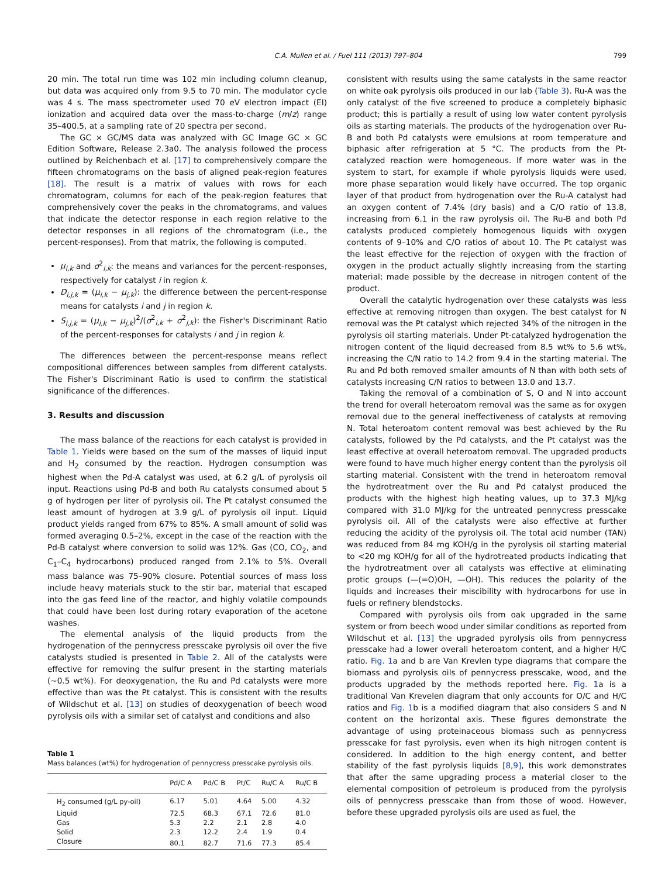C.A. Mullen et al. / Fuel 111 (2013) 797–804 799
20 min. The total run time was 102 min including column cleanup, but data was acquired only from 9.5 to 70 min. The modulator cycle was 4 s. The mass spectrometer used 70 eV electron impact (EI) ionization and acquired data over the mass-to-charge (m/z) range 35–400.5, at a sampling rate of 20 spectra per second.
The GC × GC/MS data was analyzed with GC Image GC × GC Edition Software, Release 2.3a0. The analysis followed the process outlined by Reichenbach et al. [17] to comprehensively compare the fifteen chromatograms on the basis of aligned peak-region features [18]. The result is a matrix of values with rows for each chromatogram, columns for each of the peak-region features that comprehensively cover the peaks in the chromatograms, and values that indicate the detector response in each region relative to the detector responses in all regions of the chromatogram (i.e., the percent-responses). From that matrix, the following is computed.
μ<sub>i,k</sub> and σ<sup>2</sup><sub>i,k</sub>: the means and variances for the percent-responses, respectively for catalyst i in region k.
D<sub>i,j,k</sub> = (μ<sub>i,k</sub> − μ<sub>j,k</sub>): the difference between the percent-response means for catalysts i and j in region k.
S<sub>i,j,k</sub> = (μ<sub>i,k</sub> − μ<sub>j,k</sub>)<sup>2</sup>/(σ<sup>2</sup><sub>i,k</sub> + σ<sup>2</sup><sub>j,k</sub>): the Fisher's Discriminant Ratio of the percent-responses for catalysts i and j in region k.
The differences between the percent-response means reflect compositional differences between samples from different catalysts. The Fisher's Discriminant Ratio is used to confirm the statistical significance of the differences.
3. Results and discussion
The mass balance of the reactions for each catalyst is provided in Table 1. Yields were based on the sum of the masses of liquid input and H<sub>2</sub> consumed by the reaction. Hydrogen consumption was highest when the Pd-A catalyst was used, at 6.2 g/L of pyrolysis oil input. Reactions using Pd-B and both Ru catalysts consumed about 5 g of hydrogen per liter of pyrolysis oil. The Pt catalyst consumed the least amount of hydrogen at 3.9 g/L of pyrolysis oil input. Liquid product yields ranged from 67% to 85%. A small amount of solid was formed averaging 0.5–2%, except in the case of the reaction with the Pd-B catalyst where conversion to solid was 12%. Gas (CO, CO<sub>2</sub>, and C<sub>1</sub>–C<sub>4</sub> hydrocarbons) produced ranged from 2.1% to 5%. Overall mass balance was 75–90% closure. Potential sources of mass loss include heavy materials stuck to the stir bar, material that escaped into the gas feed line of the reactor, and highly volatile compounds that could have been lost during rotary evaporation of the acetone washes.
The elemental analysis of the liquid products from the hydrogenation of the pennycress presscake pyrolysis oil over the five catalysts studied is presented in Table 2. All of the catalysts were effective for removing the sulfur present in the starting materials (∼0.5 wt%). For deoxygenation, the Ru and Pd catalysts were more effective than was the Pt catalyst. This is consistent with the results of Wildschut et al. [13] on studies of deoxygenation of beech wood pyrolysis oils with a similar set of catalyst and conditions and also
Table 1
Mass balances (wt%) for hydrogenation of pennycress presscake pyrolysis oils.
| | Pd/C A | Pd/C B | Pt/C | Ru/C A | Ru/C B |
| --- | --- | --- | --- | --- | --- |
| H<sub>2</sub> consumed (g/L py-oil) | 6.17 | 5.01 | 4.64 | 5.00 | 4.32 |
| Liquid | 72.5 | 68.3 | 67.1 | 72.6 | 81.0 |
| Gas | 5.3 | 2.2 | 2.1 | 2.8 | 4.0 |
| Solid | 2.3 | 12.2 | 2.4 | 1.9 | 0.4 |
| Closure | 80.1 | 82.7 | 71.6 | 77.3 | 85.4 |
consistent with results using the same catalysts in the same reactor on white oak pyrolysis oils produced in our lab (Table 3). Ru-A was the only catalyst of the five screened to produce a completely biphasic product; this is partially a result of using low water content pyrolysis oils as starting materials. The products of the hydrogenation over Ru-B and both Pd catalysts were emulsions at room temperature and biphasic after refrigeration at 5 °C. The products from the Pt-catalyzed reaction were homogeneous. If more water was in the system to start, for example if whole pyrolysis liquids were used, more phase separation would likely have occurred. The top organic layer of that product from hydrogenation over the Ru-A catalyst had an oxygen content of 7.4% (dry basis) and a C/O ratio of 13.8, increasing from 6.1 in the raw pyrolysis oil. The Ru-B and both Pd catalysts produced completely homogenous liquids with oxygen contents of 9–10% and C/O ratios of about 10. The Pt catalyst was the least effective for the rejection of oxygen with the fraction of oxygen in the product actually slightly increasing from the starting material; made possible by the decrease in nitrogen content of the product.
Overall the catalytic hydrogenation over these catalysts was less effective at removing nitrogen than oxygen. The best catalyst for N removal was the Pt catalyst which rejected 34% of the nitrogen in the pyrolysis oil starting materials. Under Pt-catalyzed hydrogenation the nitrogen content of the liquid decreased from 8.5 wt% to 5.6 wt%, increasing the C/N ratio to 14.2 from 9.4 in the starting material. The Ru and Pd both removed smaller amounts of N than with both sets of catalysts increasing C/N ratios to between 13.0 and 13.7.
Taking the removal of a combination of S, O and N into account the trend for overall heteroatom removal was the same as for oxygen removal due to the general ineffectiveness of catalysts at removing N. Total heteroatom content removal was best achieved by the Ru catalysts, followed by the Pd catalysts, and the Pt catalyst was the least effective at overall heteroatom removal. The upgraded products were found to have much higher energy content than the pyrolysis oil starting material. Consistent with the trend in heteroatom removal the hydrotreatment over the Ru and Pd catalyst produced the products with the highest high heating values, up to 37.3 MJ/kg compared with 31.0 MJ/kg for the untreated pennycress presscake pyrolysis oil. All of the catalysts were also effective at further reducing the acidity of the pyrolysis oil. The total acid number (TAN) was reduced from 84 mg KOH/g in the pyrolysis oil starting material to <20 mg KOH/g for all of the hydrotreated products indicating that the hydrotreatment over all catalysts was effective at eliminating protic groups (—(=O)OH, —OH). This reduces the polarity of the liquids and increases their miscibility with hydrocarbons for use in fuels or refinery blendstocks.
Compared with pyrolysis oils from oak upgraded in the same system or from beech wood under similar conditions as reported from Wildschut et al. [13] the upgraded pyrolysis oils from pennycress presscake had a lower overall heteroatom content, and a higher H/C ratio. Fig. 1a and b are Van Krevlen type diagrams that compare the biomass and pyrolysis oils of pennycress presscake, wood, and the products upgraded by the methods reported here. Fig. 1a is a traditional Van Krevelen diagram that only accounts for O/C and H/C ratios and Fig. 1b is a modified diagram that also considers S and N content on the horizontal axis. These figures demonstrate the advantage of using proteinaceous biomass such as pennycress presscake for fast pyrolysis, even when its high nitrogen content is considered. In addition to the high energy content, and better stability of the fast pyrolysis liquids [8,9], this work demonstrates that after the same upgrading process a material closer to the elemental composition of petroleum is produced from the pyrolysis oils of pennycress presscake than from those of wood. However, before these upgraded pyrolysis oils are used as fuel, the